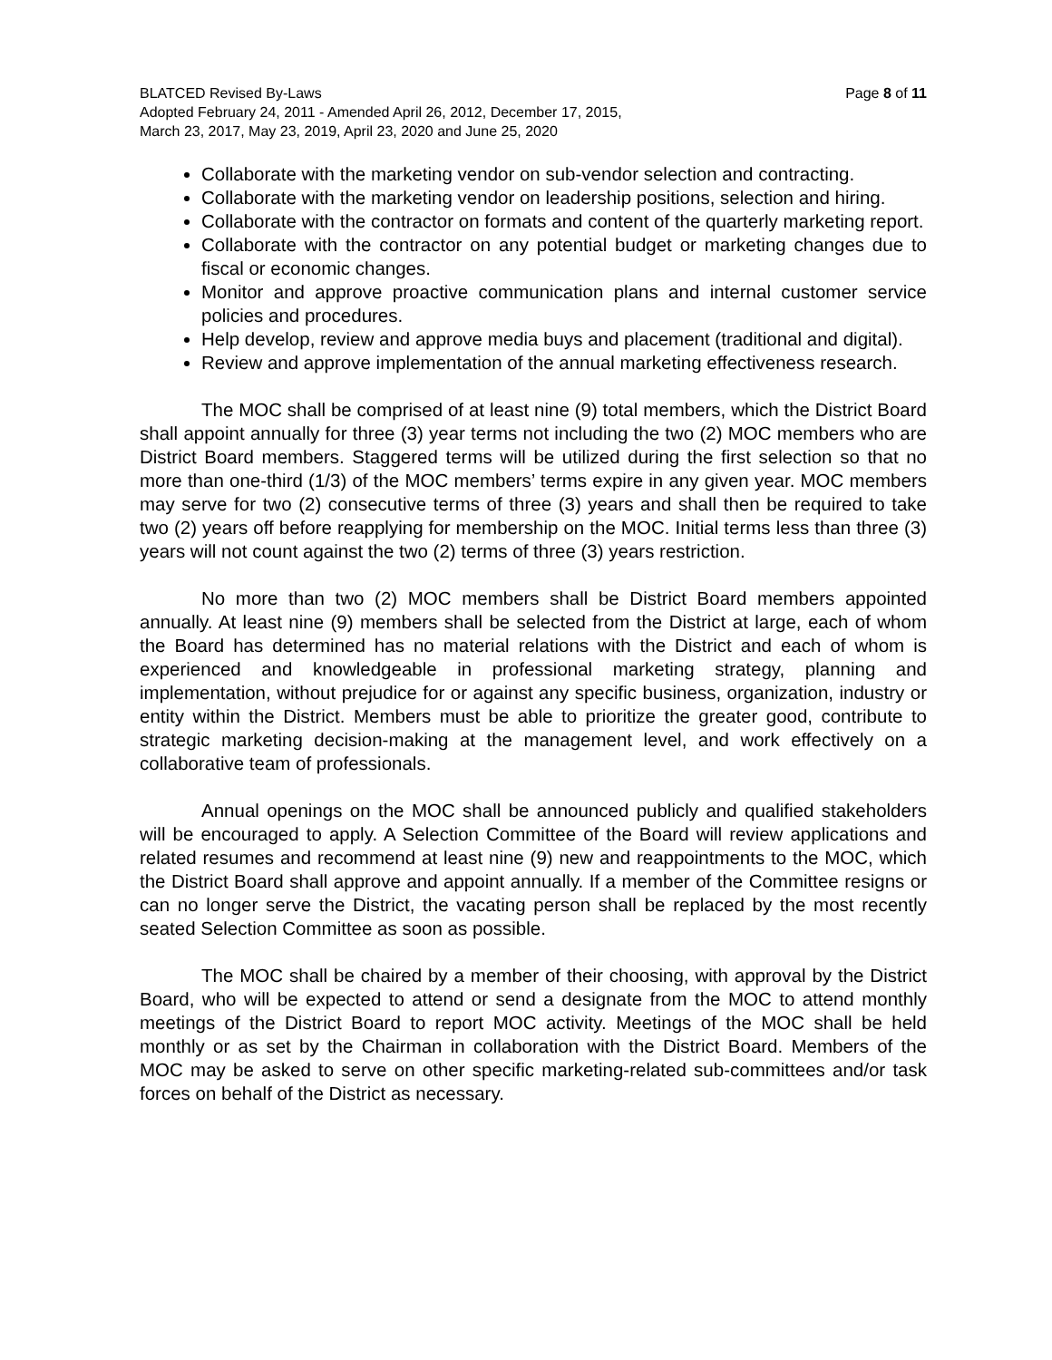BLATCED Revised By-Laws Page 8 of 11
Adopted February 24, 2011 - Amended April 26, 2012, December 17, 2015,
March 23, 2017, May 23, 2019, April 23, 2020 and June 25, 2020
Collaborate with the marketing vendor on sub-vendor selection and contracting.
Collaborate with the marketing vendor on leadership positions, selection and hiring.
Collaborate with the contractor on formats and content of the quarterly marketing report.
Collaborate with the contractor on any potential budget or marketing changes due to fiscal or economic changes.
Monitor and approve proactive communication plans and internal customer service policies and procedures.
Help develop, review and approve media buys and placement (traditional and digital).
Review and approve implementation of the annual marketing effectiveness research.
The MOC shall be comprised of at least nine (9) total members, which the District Board shall appoint annually for three (3) year terms not including the two (2) MOC members who are District Board members. Staggered terms will be utilized during the first selection so that no more than one-third (1/3) of the MOC members’ terms expire in any given year. MOC members may serve for two (2) consecutive terms of three (3) years and shall then be required to take two (2) years off before reapplying for membership on the MOC. Initial terms less than three (3) years will not count against the two (2) terms of three (3) years restriction.
No more than two (2) MOC members shall be District Board members appointed annually. At least nine (9) members shall be selected from the District at large, each of whom the Board has determined has no material relations with the District and each of whom is experienced and knowledgeable in professional marketing strategy, planning and implementation, without prejudice for or against any specific business, organization, industry or entity within the District. Members must be able to prioritize the greater good, contribute to strategic marketing decision-making at the management level, and work effectively on a collaborative team of professionals.
Annual openings on the MOC shall be announced publicly and qualified stakeholders will be encouraged to apply. A Selection Committee of the Board will review applications and related resumes and recommend at least nine (9) new and reappointments to the MOC, which the District Board shall approve and appoint annually. If a member of the Committee resigns or can no longer serve the District, the vacating person shall be replaced by the most recently seated Selection Committee as soon as possible.
The MOC shall be chaired by a member of their choosing, with approval by the District Board, who will be expected to attend or send a designate from the MOC to attend monthly meetings of the District Board to report MOC activity. Meetings of the MOC shall be held monthly or as set by the Chairman in collaboration with the District Board. Members of the MOC may be asked to serve on other specific marketing-related sub-committees and/or task forces on behalf of the District as necessary.